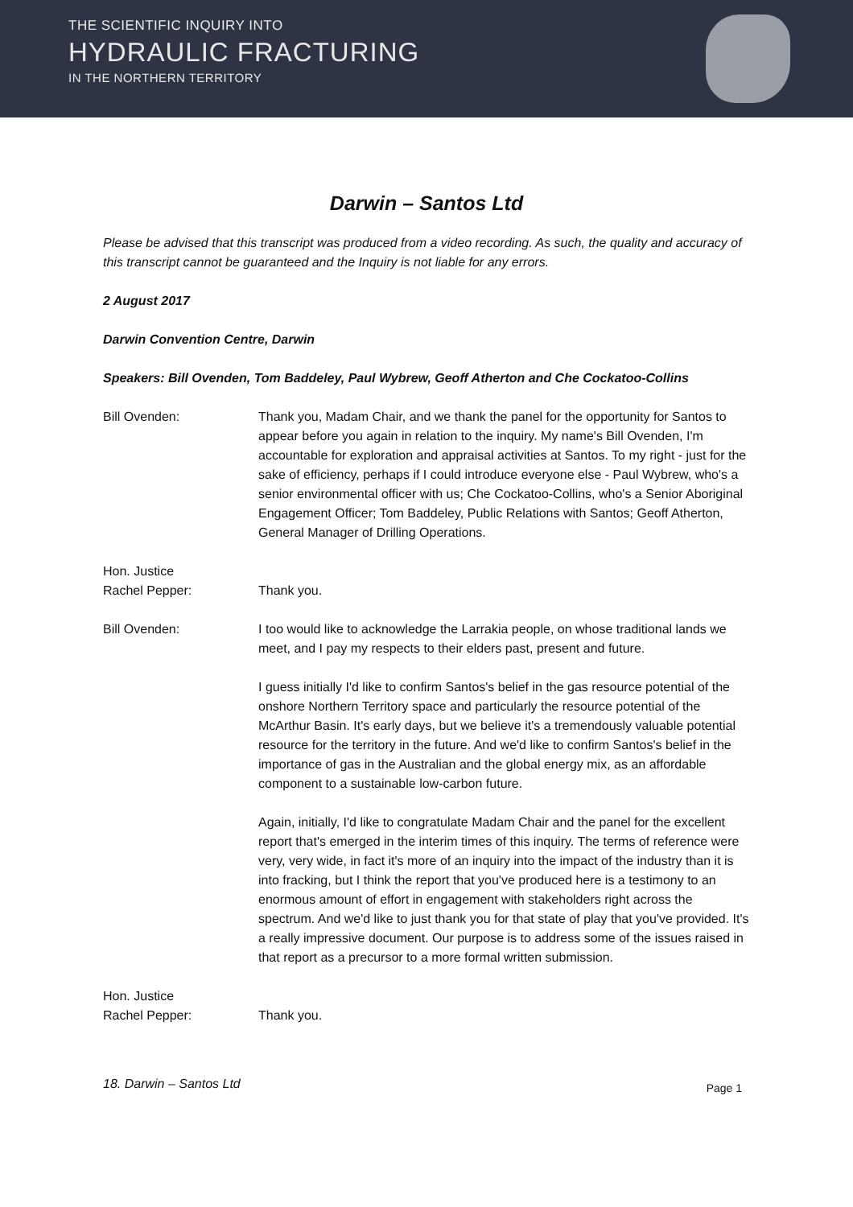THE SCIENTIFIC INQUIRY INTO
HYDRAULIC FRACTURING
IN THE NORTHERN TERRITORY
Darwin – Santos Ltd
Please be advised that this transcript was produced from a video recording. As such, the quality and accuracy of this transcript cannot be guaranteed and the Inquiry is not liable for any errors.
2 August 2017
Darwin Convention Centre, Darwin
Speakers: Bill Ovenden, Tom Baddeley, Paul Wybrew, Geoff Atherton and Che Cockatoo-Collins
Bill Ovenden: Thank you, Madam Chair, and we thank the panel for the opportunity for Santos to appear before you again in relation to the inquiry. My name's Bill Ovenden, I'm accountable for exploration and appraisal activities at Santos. To my right - just for the sake of efficiency, perhaps if I could introduce everyone else - Paul Wybrew, who's a senior environmental officer with us; Che Cockatoo-Collins, who's a Senior Aboriginal Engagement Officer; Tom Baddeley, Public Relations with Santos; Geoff Atherton, General Manager of Drilling Operations.
Hon. Justice
Rachel Pepper:
Thank you.
Bill Ovenden: I too would like to acknowledge the Larrakia people, on whose traditional lands we meet, and I pay my respects to their elders past, present and future.
I guess initially I'd like to confirm Santos's belief in the gas resource potential of the onshore Northern Territory space and particularly the resource potential of the McArthur Basin. It's early days, but we believe it's a tremendously valuable potential resource for the territory in the future. And we'd like to confirm Santos's belief in the importance of gas in the Australian and the global energy mix, as an affordable component to a sustainable low-carbon future.
Again, initially, I'd like to congratulate Madam Chair and the panel for the excellent report that's emerged in the interim times of this inquiry. The terms of reference were very, very wide, in fact it's more of an inquiry into the impact of the industry than it is into fracking, but I think the report that you've produced here is a testimony to an enormous amount of effort in engagement with stakeholders right across the spectrum. And we'd like to just thank you for that state of play that you've provided. It's a really impressive document. Our purpose is to address some of the issues raised in that report as a precursor to a more formal written submission.
Hon. Justice
Rachel Pepper:
Thank you.
18. Darwin – Santos Ltd Page 1